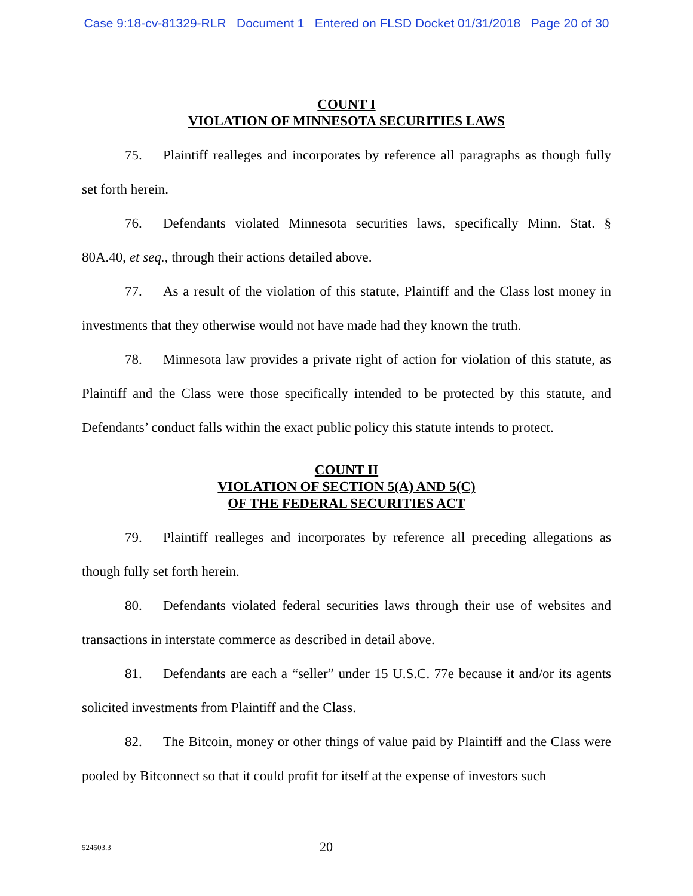Case 9:18-cv-81329-RLR Document 1 Entered on FLSD Docket 01/31/2018 Page 20 of 30
COUNT I
VIOLATION OF MINNESOTA SECURITIES LAWS
75. Plaintiff realleges and incorporates by reference all paragraphs as though fully set forth herein.
76. Defendants violated Minnesota securities laws, specifically Minn. Stat. § 80A.40, et seq., through their actions detailed above.
77. As a result of the violation of this statute, Plaintiff and the Class lost money in investments that they otherwise would not have made had they known the truth.
78. Minnesota law provides a private right of action for violation of this statute, as Plaintiff and the Class were those specifically intended to be protected by this statute, and Defendants’ conduct falls within the exact public policy this statute intends to protect.
COUNT II
VIOLATION OF SECTION 5(A) AND 5(C)
OF THE FEDERAL SECURITIES ACT
79. Plaintiff realleges and incorporates by reference all preceding allegations as though fully set forth herein.
80. Defendants violated federal securities laws through their use of websites and transactions in interstate commerce as described in detail above.
81. Defendants are each a “seller” under 15 U.S.C. 77e because it and/or its agents solicited investments from Plaintiff and the Class.
82. The Bitcoin, money or other things of value paid by Plaintiff and the Class were pooled by Bitconnect so that it could profit for itself at the expense of investors such
524503.3
20